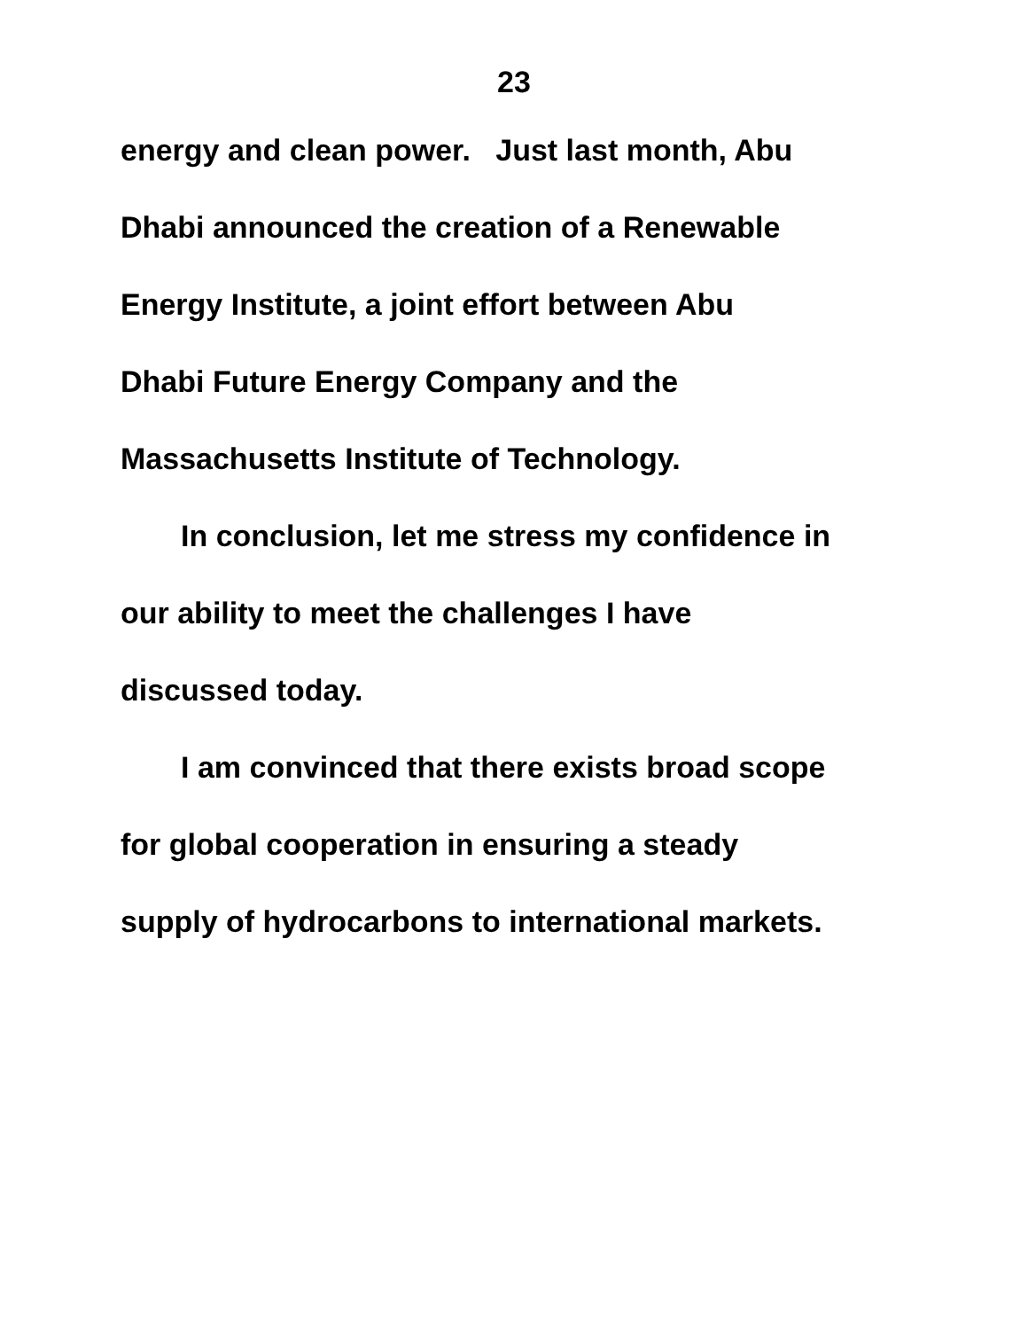23
energy and clean power. Just last month, Abu
Dhabi announced the creation of a Renewable
Energy Institute, a joint effort between Abu
Dhabi Future Energy Company and the
Massachusetts Institute of Technology.
In conclusion, let me stress my confidence in
our ability to meet the challenges I have
discussed today.
I am convinced that there exists broad scope
for global cooperation in ensuring a steady
supply of hydrocarbons to international markets.